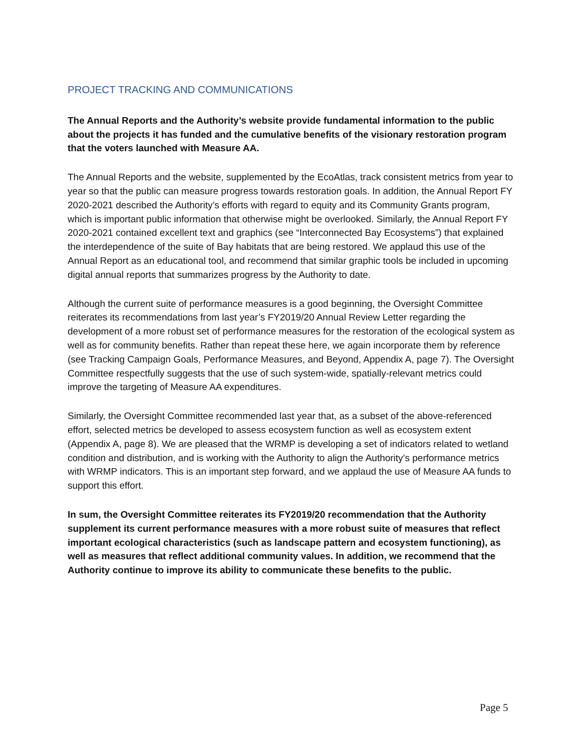PROJECT TRACKING AND COMMUNICATIONS
The Annual Reports and the Authority’s website provide fundamental information to the public about the projects it has funded and the cumulative benefits of the visionary restoration program that the voters launched with Measure AA.
The Annual Reports and the website, supplemented by the EcoAtlas, track consistent metrics from year to year so that the public can measure progress towards restoration goals. In addition, the Annual Report FY 2020-2021 described the Authority’s efforts with regard to equity and its Community Grants program, which is important public information that otherwise might be overlooked. Similarly, the Annual Report FY 2020-2021 contained excellent text and graphics (see “Interconnected Bay Ecosystems”) that explained the interdependence of the suite of Bay habitats that are being restored. We applaud this use of the Annual Report as an educational tool, and recommend that similar graphic tools be included in upcoming digital annual reports that summarizes progress by the Authority to date.
Although the current suite of performance measures is a good beginning, the Oversight Committee reiterates its recommendations from last year’s FY2019/20 Annual Review Letter regarding the development of a more robust set of performance measures for the restoration of the ecological system as well as for community benefits. Rather than repeat these here, we again incorporate them by reference (see Tracking Campaign Goals, Performance Measures, and Beyond, Appendix A, page 7). The Oversight Committee respectfully suggests that the use of such system-wide, spatially-relevant metrics could improve the targeting of Measure AA expenditures.
Similarly, the Oversight Committee recommended last year that, as a subset of the above-referenced effort, selected metrics be developed to assess ecosystem function as well as ecosystem extent (Appendix A, page 8). We are pleased that the WRMP is developing a set of indicators related to wetland condition and distribution, and is working with the Authority to align the Authority’s performance metrics with WRMP indicators. This is an important step forward, and we applaud the use of Measure AA funds to support this effort.
In sum, the Oversight Committee reiterates its FY2019/20 recommendation that the Authority supplement its current performance measures with a more robust suite of measures that reflect important ecological characteristics (such as landscape pattern and ecosystem functioning), as well as measures that reflect additional community values. In addition, we recommend that the Authority continue to improve its ability to communicate these benefits to the public.
Page 5